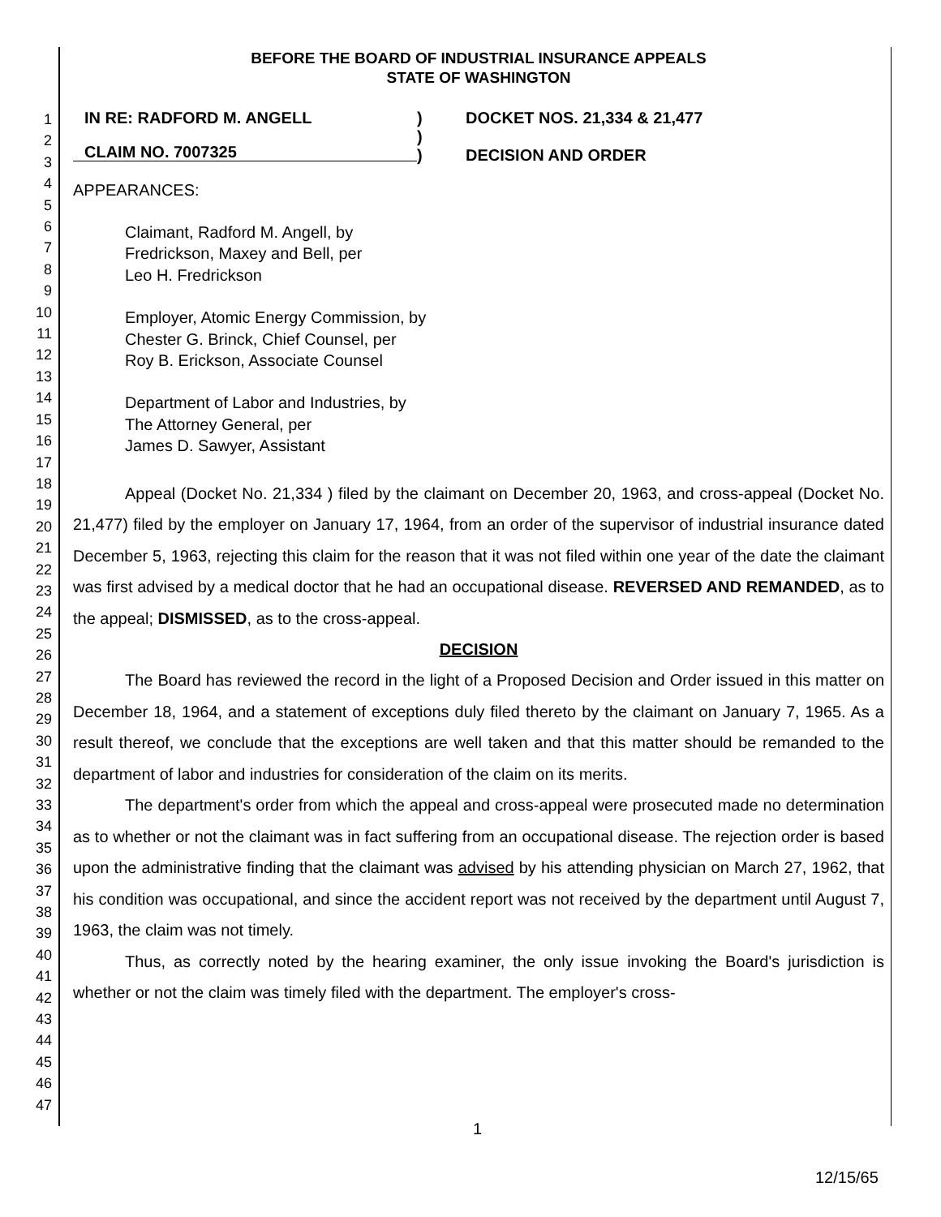1
2
3
4
5
6
7
8
9
10
11
12
13
14
15
16
17
18
19
20
21
22
23
24
25
26
27
28
29
30
31
32
33
34
35
36
37
38
39
40
41
42
43
44
45
46
47
BEFORE THE BOARD OF INDUSTRIAL INSURANCE APPEALS
STATE OF WASHINGTON
IN RE: RADFORD M. ANGELL
CLAIM NO. 7007325
)
)
)
DOCKET NOS. 21,334 & 21,477
DECISION AND ORDER
APPEARANCES:
Claimant, Radford M. Angell, by
Fredrickson, Maxey and Bell, per
Leo H. Fredrickson
Employer, Atomic Energy Commission, by
Chester G. Brinck, Chief Counsel, per
Roy B. Erickson, Associate Counsel
Department of Labor and Industries, by
The Attorney General, per
James D. Sawyer, Assistant
Appeal (Docket No. 21,334 ) filed by the claimant on December 20, 1963, and cross-appeal (Docket No. 21,477) filed by the employer on January 17, 1964, from an order of the supervisor of industrial insurance dated December 5, 1963, rejecting this claim for the reason that it was not filed within one year of the date the claimant was first advised by a medical doctor that he had an occupational disease. REVERSED AND REMANDED, as to the appeal; DISMISSED, as to the cross-appeal.
DECISION
The Board has reviewed the record in the light of a Proposed Decision and Order issued in this matter on December 18, 1964, and a statement of exceptions duly filed thereto by the claimant on January 7, 1965. As a result thereof, we conclude that the exceptions are well taken and that this matter should be remanded to the department of labor and industries for consideration of the claim on its merits.
The department's order from which the appeal and cross-appeal were prosecuted made no determination as to whether or not the claimant was in fact suffering from an occupational disease. The rejection order is based upon the administrative finding that the claimant was advised by his attending physician on March 27, 1962, that his condition was occupational, and since the accident report was not received by the department until August 7, 1963, the claim was not timely.
Thus, as correctly noted by the hearing examiner, the only issue invoking the Board's jurisdiction is whether or not the claim was timely filed with the department. The employer's cross-
1
12/15/65